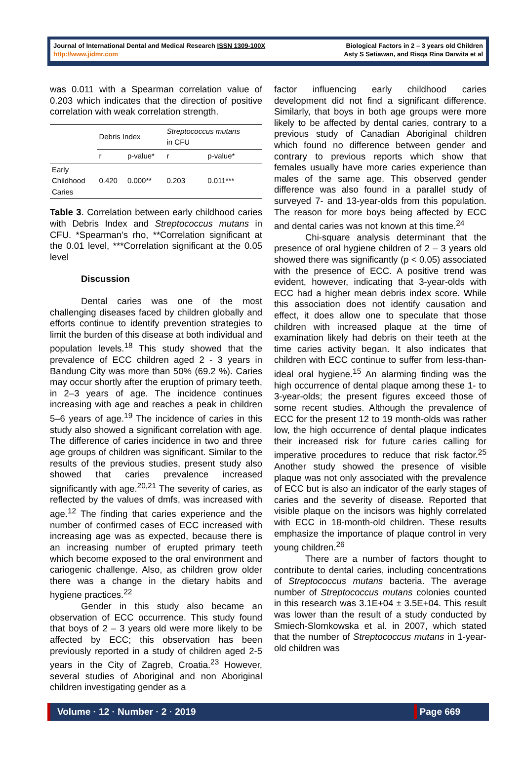Journal of International Dental and Medical Research ISSN 1309-100X
http://www.jidmr.com
Biological Factors in 2 – 3 years old Children
Asty S Setiawan, and Risqa Rina Darwita et al
was 0.011 with a Spearman correlation value of 0.203 which indicates that the direction of positive correlation with weak correlation strength.
| | Debris Index | | Streptococcus mutans in CFU | |
| | r | p-value* | r | p-value* |
| Early Childhood Caries | 0.420 | 0.000** | 0.203 | 0.011*** |
Table 3. Correlation between early childhood caries with Debris Index and Streptococcus mutans in CFU. *Spearman’s rho, **Correlation significant at the 0.01 level, ***Correlation significant at the 0.05 level
Discussion
Dental caries was one of the most challenging diseases faced by children globally and efforts continue to identify prevention strategies to limit the burden of this disease at both individual and population levels.<sup>18</sup> This study showed that the prevalence of ECC children aged 2 - 3 years in Bandung City was more than 50% (69.2 %). Caries may occur shortly after the eruption of primary teeth, in 2–3 years of age. The incidence continues increasing with age and reaches a peak in children 5–6 years of age.<sup>19</sup> The incidence of caries in this study also showed a significant correlation with age. The difference of caries incidence in two and three age groups of children was significant. Similar to the results of the previous studies, present study also showed that caries prevalence increased significantly with age.<sup>20,21</sup> The severity of caries, as reflected by the values of dmfs, was increased with age.<sup>12</sup> The finding that caries experience and the number of confirmed cases of ECC increased with increasing age was as expected, because there is an increasing number of erupted primary teeth which become exposed to the oral environment and cariogenic challenge. Also, as children grow older there was a change in the dietary habits and hygiene practices.<sup>22</sup>
Gender in this study also became an observation of ECC occurrence. This study found that boys of 2 – 3 years old were more likely to be affected by ECC; this observation has been previously reported in a study of children aged 2-5 years in the City of Zagreb, Croatia.<sup>23</sup> However, several studies of Aboriginal and non Aboriginal children investigating gender as a
factor influencing early childhood caries development did not find a significant difference. Similarly, that boys in both age groups were more likely to be affected by dental caries, contrary to a previous study of Canadian Aboriginal children which found no difference between gender and contrary to previous reports which show that females usually have more caries experience than males of the same age. This observed gender difference was also found in a parallel study of surveyed 7- and 13-year-olds from this population. The reason for more boys being affected by ECC and dental caries was not known at this time.<sup>24</sup>
Chi-square analysis determinant that the presence of oral hygiene children of 2 – 3 years old showed there was significantly (p < 0.05) associated with the presence of ECC. A positive trend was evident, however, indicating that 3-year-olds with ECC had a higher mean debris index score. While this association does not identify causation and effect, it does allow one to speculate that those children with increased plaque at the time of examination likely had debris on their teeth at the time caries activity began. It also indicates that children with ECC continue to suffer from less-than-ideal oral hygiene.<sup>15</sup> An alarming finding was the high occurrence of dental plaque among these 1- to 3-year-olds; the present figures exceed those of some recent studies. Although the prevalence of ECC for the present 12 to 19 month-olds was rather low, the high occurrence of dental plaque indicates their increased risk for future caries calling for imperative procedures to reduce that risk factor.<sup>25</sup> Another study showed the presence of visible plaque was not only associated with the prevalence of ECC but is also an indicator of the early stages of caries and the severity of disease. Reported that visible plaque on the incisors was highly correlated with ECC in 18-month-old children. These results emphasize the importance of plaque control in very young children.<sup>26</sup>
There are a number of factors thought to contribute to dental caries, including concentrations of Streptococcus mutans bacteria. The average number of Streptococcus mutans colonies counted in this research was 3.1E+04 ± 3.5E+04. This result was lower than the result of a study conducted by Smiech-Slomkowska et al. in 2007, which stated that the number of Streptococcus mutans in 1-year-old children was
Volume · 12 · Number · 2 · 2019 Page 669